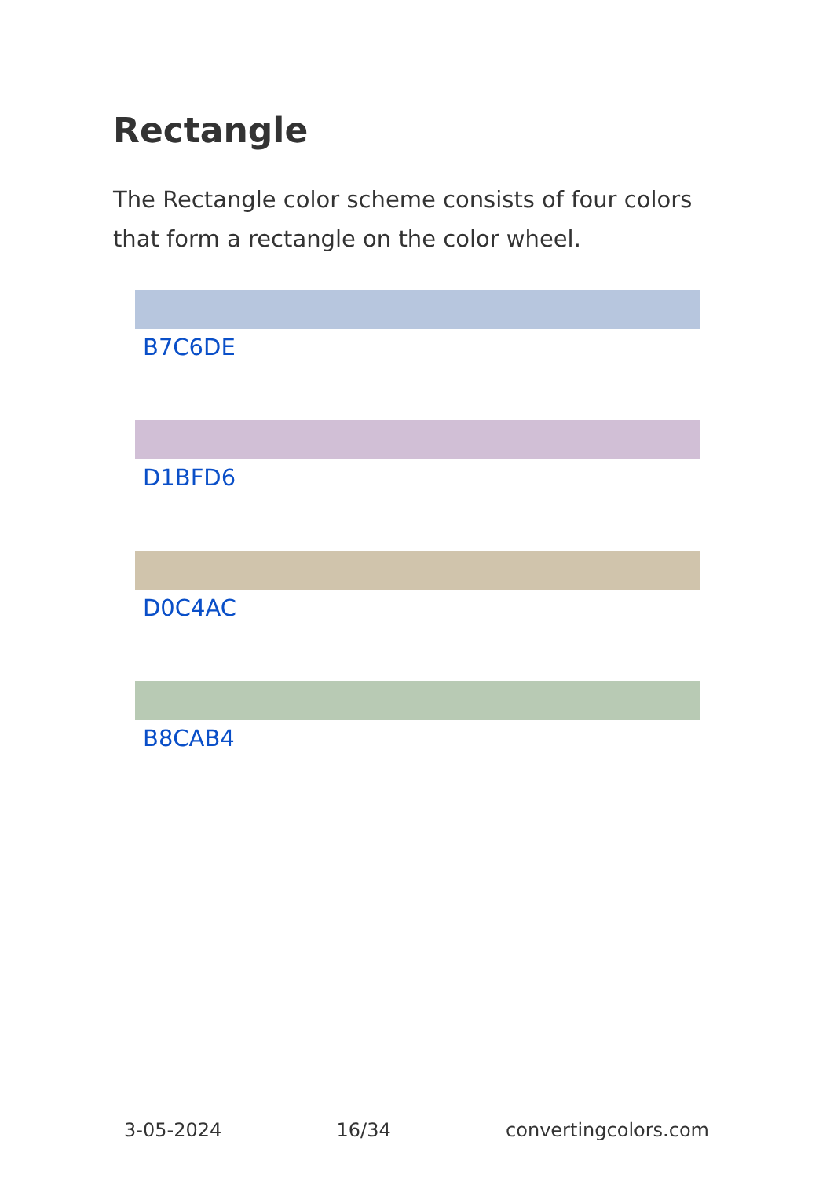Rectangle
The Rectangle color scheme consists of four colors that form a rectangle on the color wheel.
B7C6DE
D1BFD6
D0C4AC
B8CAB4
3-05-2024 16/34 convertingcolors.com